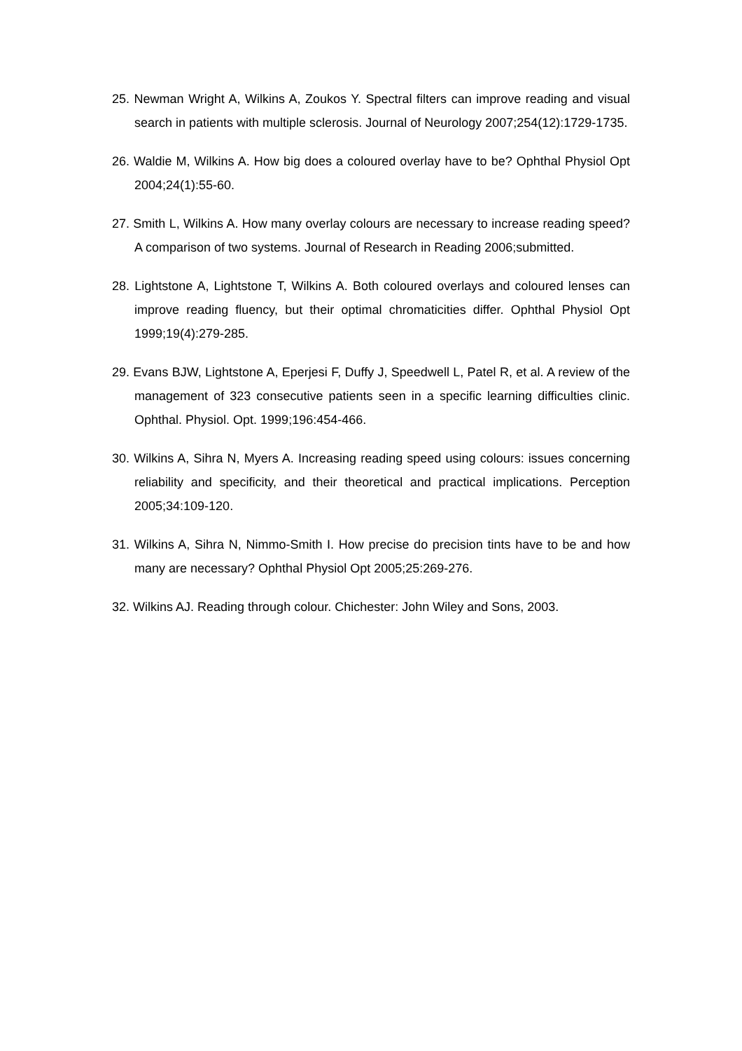25. Newman Wright A, Wilkins A, Zoukos Y. Spectral filters can improve reading and visual search in patients with multiple sclerosis. Journal of Neurology 2007;254(12):1729-1735.
26. Waldie M, Wilkins A. How big does a coloured overlay have to be? Ophthal Physiol Opt 2004;24(1):55-60.
27. Smith L, Wilkins A. How many overlay colours are necessary to increase reading speed? A comparison of two systems. Journal of Research in Reading 2006;submitted.
28. Lightstone A, Lightstone T, Wilkins A. Both coloured overlays and coloured lenses can improve reading fluency, but their optimal chromaticities differ. Ophthal Physiol Opt 1999;19(4):279-285.
29. Evans BJW, Lightstone A, Eperjesi F, Duffy J, Speedwell L, Patel R, et al. A review of the management of 323 consecutive patients seen in a specific learning difficulties clinic. Ophthal. Physiol. Opt. 1999;196:454-466.
30. Wilkins A, Sihra N, Myers A. Increasing reading speed using colours: issues concerning reliability and specificity, and their theoretical and practical implications. Perception 2005;34:109-120.
31. Wilkins A, Sihra N, Nimmo-Smith I. How precise do precision tints have to be and how many are necessary? Ophthal Physiol Opt 2005;25:269-276.
32. Wilkins AJ. Reading through colour. Chichester: John Wiley and Sons, 2003.